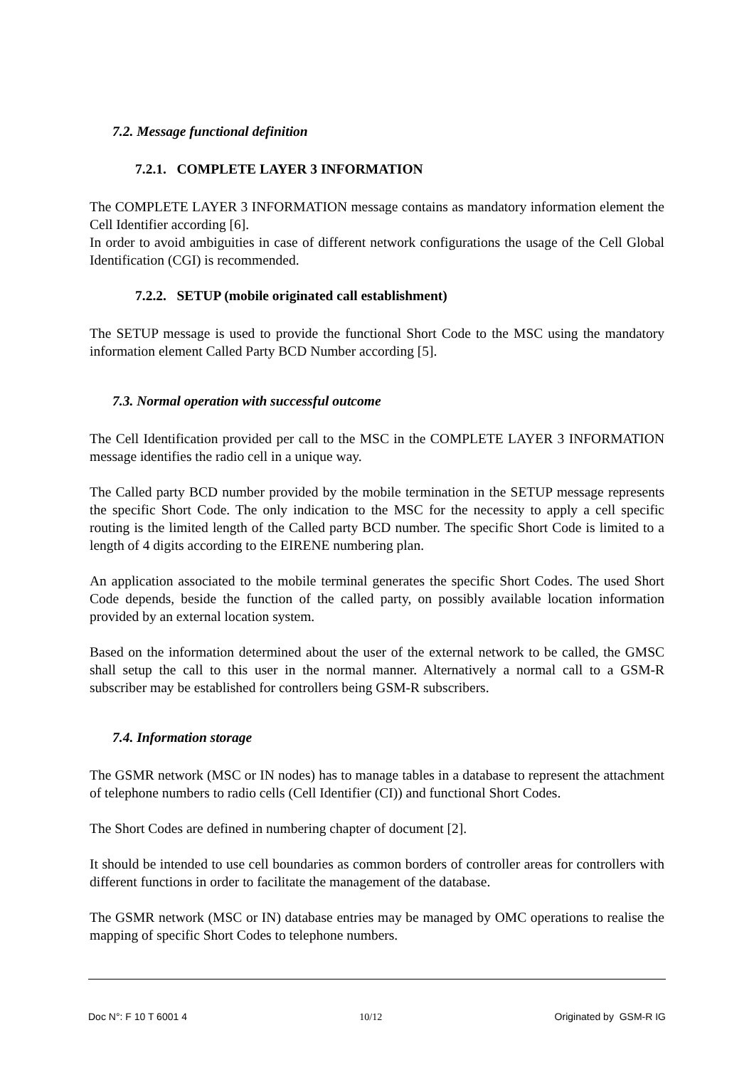7.2. Message functional definition
7.2.1. COMPLETE LAYER 3 INFORMATION
The COMPLETE LAYER 3 INFORMATION message contains as mandatory information element the Cell Identifier according [6].
In order to avoid ambiguities in case of different network configurations the usage of the Cell Global Identification (CGI) is recommended.
7.2.2. SETUP (mobile originated call establishment)
The SETUP message is used to provide the functional Short Code to the MSC using the mandatory information element Called Party BCD Number according [5].
7.3. Normal operation with successful outcome
The Cell Identification provided per call to the MSC in the COMPLETE LAYER 3 INFORMATION message identifies the radio cell in a unique way.
The Called party BCD number provided by the mobile termination in the SETUP message represents the specific Short Code. The only indication to the MSC for the necessity to apply a cell specific routing is the limited length of the Called party BCD number. The specific Short Code is limited to a length of 4 digits according to the EIRENE numbering plan.
An application associated to the mobile terminal generates the specific Short Codes. The used Short Code depends, beside the function of the called party, on possibly available location information provided by an external location system.
Based on the information determined about the user of the external network to be called, the GMSC shall setup the call to this user in the normal manner. Alternatively a normal call to a GSM-R subscriber may be established for controllers being GSM-R subscribers.
7.4. Information storage
The GSMR network (MSC or IN nodes) has to manage tables in a database to represent the attachment of telephone numbers to radio cells (Cell Identifier (CI)) and functional Short Codes.
The Short Codes are defined in numbering chapter of document [2].
It should be intended to use cell boundaries as common borders of controller areas for controllers with different functions in order to facilitate the management of the database.
The GSMR network (MSC or IN) database entries may be managed by OMC operations to realise the mapping of specific Short Codes to telephone numbers.
Doc N°: F 10 T 6001 4 10/12 Originated by GSM-R IG